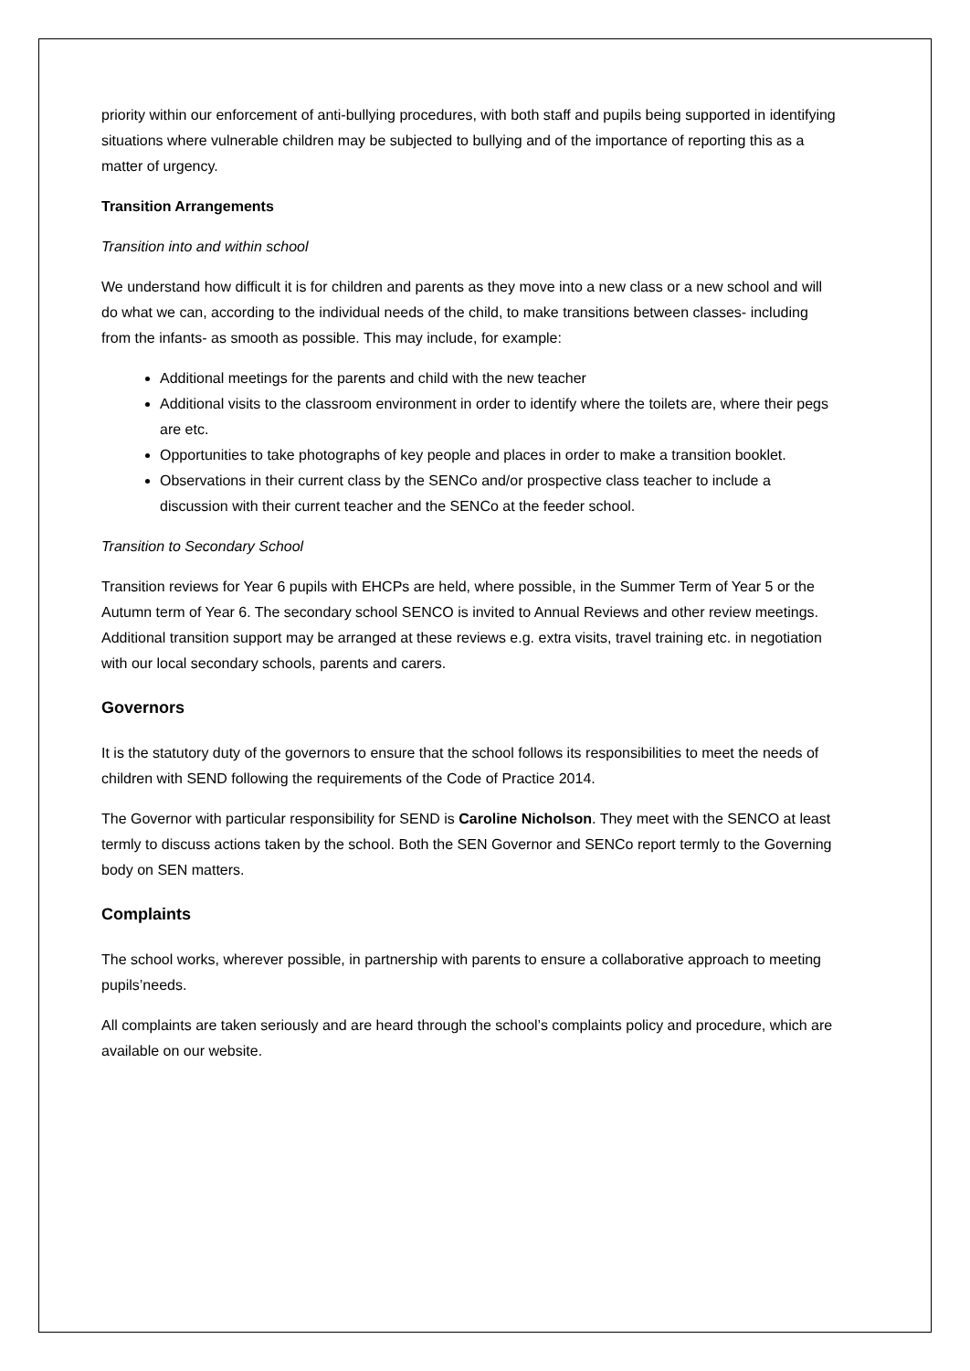priority within our enforcement of anti-bullying procedures, with both staff and pupils being supported in identifying situations where vulnerable children may be subjected to bullying and of the importance of reporting this as a matter of urgency.
Transition Arrangements
Transition into and within school
We understand how difficult it is for children and parents as they move into a new class or a new school and will do what we can, according to the individual needs of the child, to make transitions between classes- including from the infants- as smooth as possible. This may include, for example:
Additional meetings for the parents and child with the new teacher
Additional visits to the classroom environment in order to identify where the toilets are, where their pegs are etc.
Opportunities to take photographs of key people and places in order to make a transition booklet.
Observations in their current class by the SENCo and/or prospective class teacher to include a discussion with their current teacher and the SENCo at the feeder school.
Transition to Secondary School
Transition reviews for Year 6 pupils with EHCPs are held, where possible, in the Summer Term of Year 5 or the Autumn term of Year 6. The secondary school SENCO is invited to Annual Reviews and other review meetings. Additional transition support may be arranged at these reviews e.g. extra visits, travel training etc. in negotiation with our local secondary schools, parents and carers.
Governors
It is the statutory duty of the governors to ensure that the school follows its responsibilities to meet the needs of children with SEND following the requirements of the Code of Practice 2014.
The Governor with particular responsibility for SEND is Caroline Nicholson. They meet with the SENCO at least termly to discuss actions taken by the school. Both the SEN Governor and SENCo report termly to the Governing body on SEN matters.
Complaints
The school works, wherever possible, in partnership with parents to ensure a collaborative approach to meeting pupils’needs.
All complaints are taken seriously and are heard through the school’s complaints policy and procedure, which are available on our website.